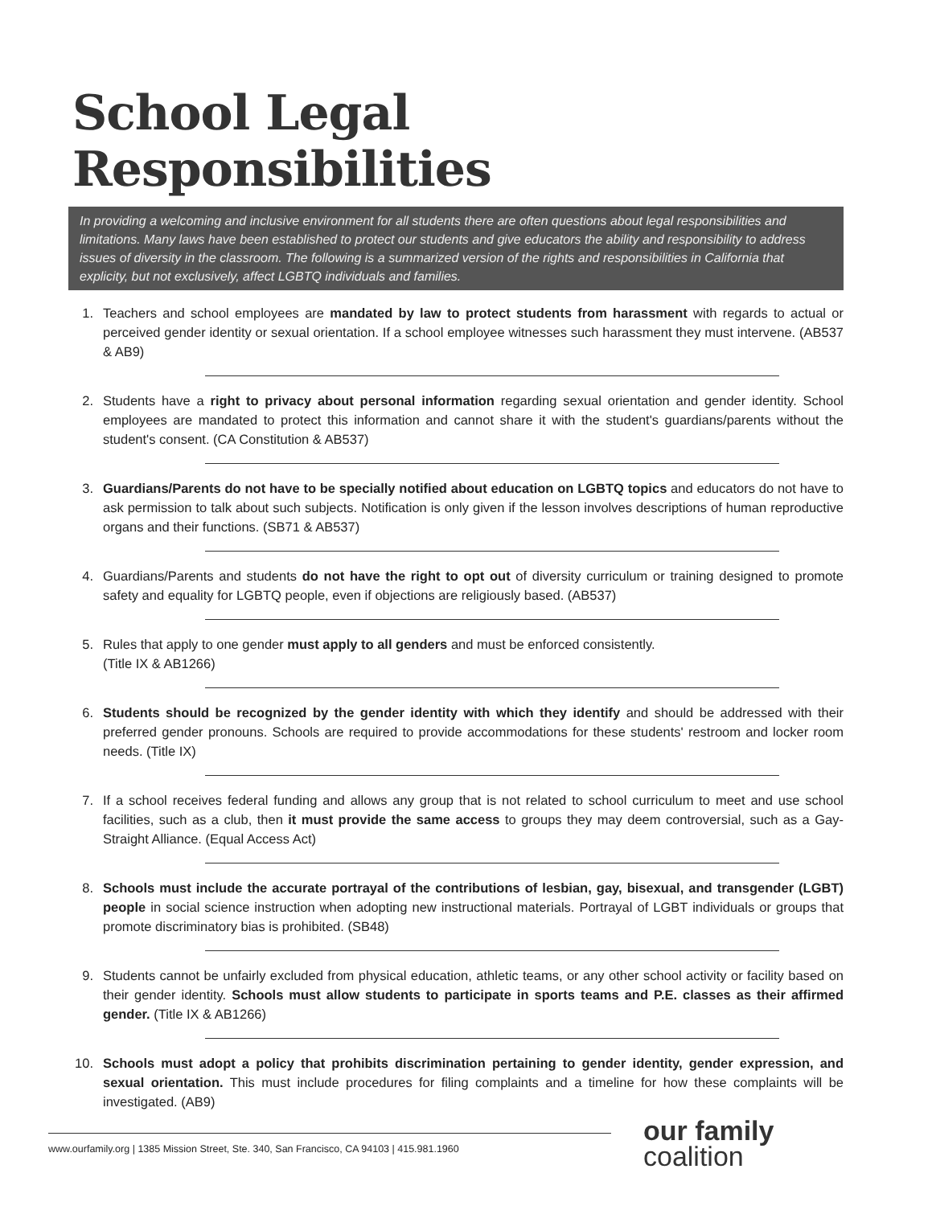School Legal Responsibilities
In providing a welcoming and inclusive environment for all students there are often questions about legal responsibilities and limitations. Many laws have been established to protect our students and give educators the ability and responsibility to address issues of diversity in the classroom. The following is a summarized version of the rights and responsibilities in California that explicity, but not exclusively, affect LGBTQ individuals and families.
1. Teachers and school employees are mandated by law to protect students from harassment with regards to actual or perceived gender identity or sexual orientation. If a school employee witnesses such harassment they must intervene. (AB537 & AB9)
2. Students have a right to privacy about personal information regarding sexual orientation and gender identity. School employees are mandated to protect this information and cannot share it with the student's guardians/parents without the student's consent. (CA Constitution & AB537)
3. Guardians/Parents do not have to be specially notified about education on LGBTQ topics and educators do not have to ask permission to talk about such subjects. Notification is only given if the lesson involves descriptions of human reproductive organs and their functions. (SB71 & AB537)
4. Guardians/Parents and students do not have the right to opt out of diversity curriculum or training designed to promote safety and equality for LGBTQ people, even if objections are religiously based. (AB537)
5. Rules that apply to one gender must apply to all genders and must be enforced consistently.
(Title IX & AB1266)
6. Students should be recognized by the gender identity with which they identify and should be addressed with their preferred gender pronouns. Schools are required to provide accommodations for these students' restroom and locker room needs. (Title IX)
7. If a school receives federal funding and allows any group that is not related to school curriculum to meet and use school facilities, such as a club, then it must provide the same access to groups they may deem controversial, such as a Gay-Straight Alliance. (Equal Access Act)
8. Schools must include the accurate portrayal of the contributions of lesbian, gay, bisexual, and transgender (LGBT) people in social science instruction when adopting new instructional materials. Portrayal of LGBT individuals or groups that promote discriminatory bias is prohibited. (SB48)
9. Students cannot be unfairly excluded from physical education, athletic teams, or any other school activity or facility based on their gender identity. Schools must allow students to participate in sports teams and P.E. classes as their affirmed gender. (Title IX & AB1266)
10. Schools must adopt a policy that prohibits discrimination pertaining to gender identity, gender expression, and sexual orientation. This must include procedures for filing complaints and a timeline for how these complaints will be investigated. (AB9)
www.ourfamily.org | 1385 Mission Street, Ste. 340, San Francisco, CA 94103 | 415.981.1960
our family
coalition